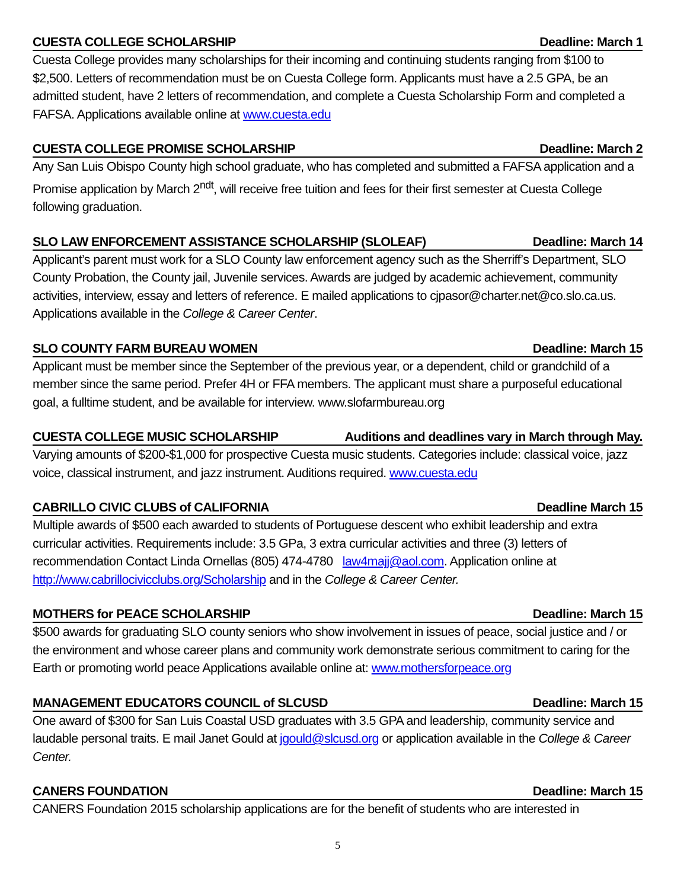CUESTA COLLEGE SCHOLARSHIP Deadline: March 1
Cuesta College provides many scholarships for their incoming and continuing students ranging from $100 to $2,500. Letters of recommendation must be on Cuesta College form. Applicants must have a 2.5 GPA, be an admitted student, have 2 letters of recommendation, and complete a Cuesta Scholarship Form and completed a FAFSA. Applications available online at www.cuesta.edu
CUESTA COLLEGE PROMISE SCHOLARSHIP Deadline: March 2
Any San Luis Obispo County high school graduate, who has completed and submitted a FAFSA application and a Promise application by March 2<sup>ndt</sup>, will receive free tuition and fees for their first semester at Cuesta College following graduation.
SLO LAW ENFORCEMENT ASSISTANCE SCHOLARSHIP (SLOLEAF) Deadline: March 14
Applicant’s parent must work for a SLO County law enforcement agency such as the Sherriff’s Department, SLO County Probation, the County jail, Juvenile services. Awards are judged by academic achievement, community activities, interview, essay and letters of reference. E mailed applications to cjpasor@charter.net@co.slo.ca.us. Applications available in the College & Career Center.
SLO COUNTY FARM BUREAU WOMEN Deadline: March 15
Applicant must be member since the September of the previous year, or a dependent, child or grandchild of a member since the same period. Prefer 4H or FFA members. The applicant must share a purposeful educational goal, a fulltime student, and be available for interview. www.slofarmbureau.org
CUESTA COLLEGE MUSIC SCHOLARSHIP Auditions and deadlines vary in March through May.
Varying amounts of $200-$1,000 for prospective Cuesta music students. Categories include: classical voice, jazz voice, classical instrument, and jazz instrument. Auditions required. www.cuesta.edu
CABRILLO CIVIC CLUBS of CALIFORNIA Deadline March 15
Multiple awards of $500 each awarded to students of Portuguese descent who exhibit leadership and extra curricular activities. Requirements include: 3.5 GPa, 3 extra curricular activities and three (3) letters of recommendation Contact Linda Ornellas (805) 474-4780 law4majj@aol.com. Application online at http://www.cabrillocivicclubs.org/Scholarship and in the College & Career Center.
MOTHERS for PEACE SCHOLARSHIP Deadline: March 15
$500 awards for graduating SLO county seniors who show involvement in issues of peace, social justice and / or the environment and whose career plans and community work demonstrate serious commitment to caring for the Earth or promoting world peace Applications available online at: www.mothersforpeace.org
MANAGEMENT EDUCATORS COUNCIL of SLCUSD Deadline: March 15
One award of $300 for San Luis Coastal USD graduates with 3.5 GPA and leadership, community service and laudable personal traits. E mail Janet Gould at jgould@slcusd.org or application available in the College & Career Center.
CANERS FOUNDATION Deadline: March 15
CANERS Foundation 2015 scholarship applications are for the benefit of students who are interested in
5